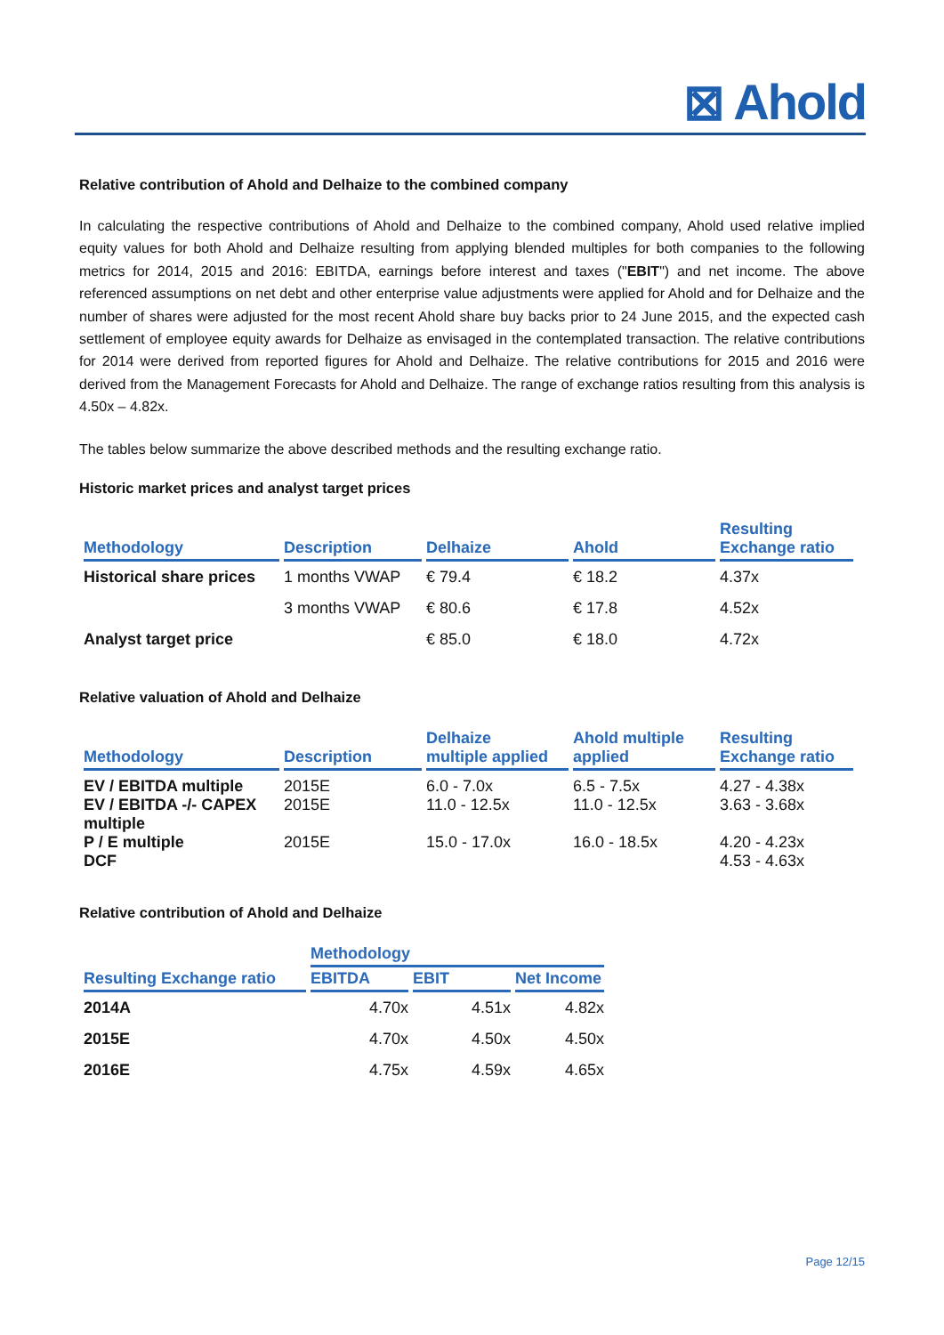⊠ Ahold
Relative contribution of Ahold and Delhaize to the combined company
In calculating the respective contributions of Ahold and Delhaize to the combined company, Ahold used relative implied equity values for both Ahold and Delhaize resulting from applying blended multiples for both companies to the following metrics for 2014, 2015 and 2016: EBITDA, earnings before interest and taxes ("EBIT") and net income. The above referenced assumptions on net debt and other enterprise value adjustments were applied for Ahold and for Delhaize and the number of shares were adjusted for the most recent Ahold share buy backs prior to 24 June 2015, and the expected cash settlement of employee equity awards for Delhaize as envisaged in the contemplated transaction. The relative contributions for 2014 were derived from reported figures for Ahold and Delhaize. The relative contributions for 2015 and 2016 were derived from the Management Forecasts for Ahold and Delhaize. The range of exchange ratios resulting from this analysis is 4.50x – 4.82x.
The tables below summarize the above described methods and the resulting exchange ratio.
Historic market prices and analyst target prices
| Methodology | Description | Delhaize | Ahold | Resulting Exchange ratio |
| --- | --- | --- | --- | --- |
| Historical share prices | 1 months VWAP | € 79.4 | € 18.2 | 4.37x |
| | 3 months VWAP | € 80.6 | € 17.8 | 4.52x |
| Analyst target price | | € 85.0 | € 18.0 | 4.72x |
Relative valuation of Ahold and Delhaize
| Methodology | Description | Delhaize multiple applied | Ahold multiple applied | Resulting Exchange ratio |
| --- | --- | --- | --- | --- |
| EV / EBITDA multiple | 2015E | 6.0 - 7.0x | 6.5 - 7.5x | 4.27 - 4.38x |
| EV / EBITDA -/- CAPEX multiple | 2015E | 11.0 - 12.5x | 11.0 - 12.5x | 3.63 - 3.68x |
| P / E multiple DCF | 2015E | 15.0 - 17.0x | 16.0 - 18.5x | 4.20 - 4.23x 4.53 - 4.63x |
Relative contribution of Ahold and Delhaize
| | Methodology | | |
| --- | --- | --- | --- |
| Resulting Exchange ratio | EBITDA | EBIT | Net Income |
| 2014A | 4.70x | 4.51x | 4.82x |
| 2015E | 4.70x | 4.50x | 4.50x |
| 2016E | 4.75x | 4.59x | 4.65x |
Page 12/15